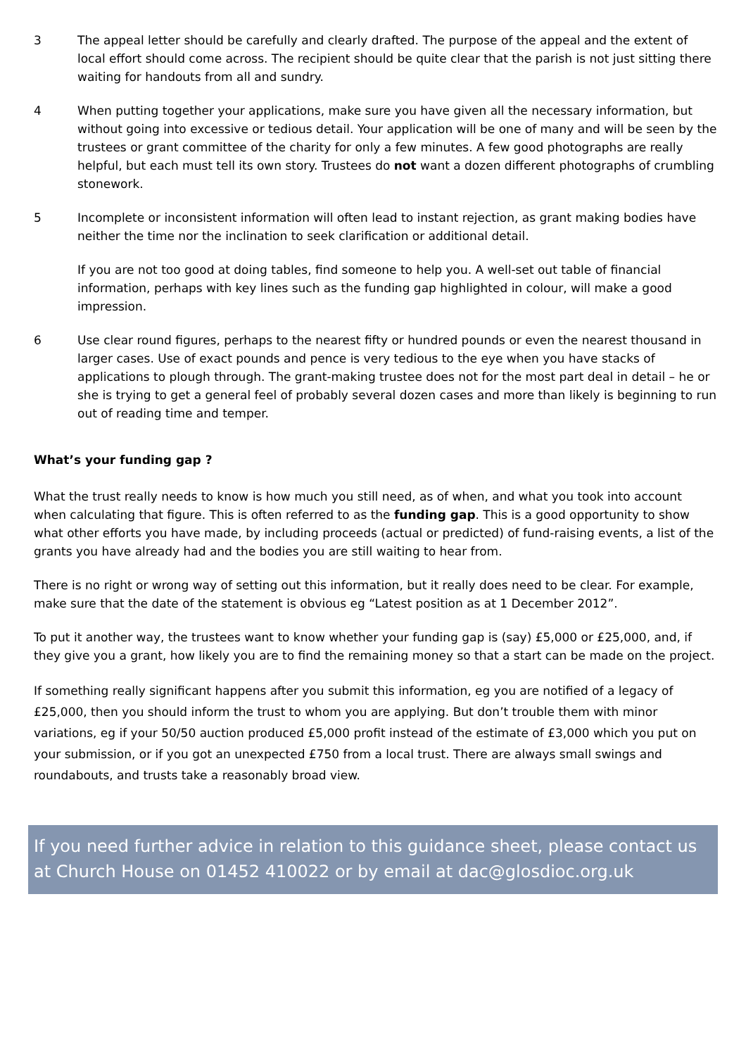3 The appeal letter should be carefully and clearly drafted. The purpose of the appeal and the extent of local effort should come across. The recipient should be quite clear that the parish is not just sitting there waiting for handouts from all and sundry.
4 When putting together your applications, make sure you have given all the necessary information, but without going into excessive or tedious detail. Your application will be one of many and will be seen by the trustees or grant committee of the charity for only a few minutes. A few good photographs are really helpful, but each must tell its own story. Trustees do not want a dozen different photographs of crumbling stonework.
5 Incomplete or inconsistent information will often lead to instant rejection, as grant making bodies have neither the time nor the inclination to seek clarification or additional detail.
If you are not too good at doing tables, find someone to help you. A well-set out table of financial information, perhaps with key lines such as the funding gap highlighted in colour, will make a good impression.
6 Use clear round figures, perhaps to the nearest fifty or hundred pounds or even the nearest thousand in larger cases. Use of exact pounds and pence is very tedious to the eye when you have stacks of applications to plough through. The grant-making trustee does not for the most part deal in detail – he or she is trying to get a general feel of probably several dozen cases and more than likely is beginning to run out of reading time and temper.
What’s your funding gap ?
What the trust really needs to know is how much you still need, as of when, and what you took into account when calculating that figure. This is often referred to as the funding gap. This is a good opportunity to show what other efforts you have made, by including proceeds (actual or predicted) of fund-raising events, a list of the grants you have already had and the bodies you are still waiting to hear from.
There is no right or wrong way of setting out this information, but it really does need to be clear. For example, make sure that the date of the statement is obvious eg “Latest position as at 1 December 2012”.
To put it another way, the trustees want to know whether your funding gap is (say) £5,000 or £25,000, and, if they give you a grant, how likely you are to find the remaining money so that a start can be made on the project.
If something really significant happens after you submit this information, eg you are notified of a legacy of £25,000, then you should inform the trust to whom you are applying. But don’t trouble them with minor variations, eg if your 50/50 auction produced £5,000 profit instead of the estimate of £3,000 which you put on your submission, or if you got an unexpected £750 from a local trust. There are always small swings and roundabouts, and trusts take a reasonably broad view.
If you need further advice in relation to this guidance sheet, please contact us at Church House on 01452 410022 or by email at dac@glosdioc.org.uk